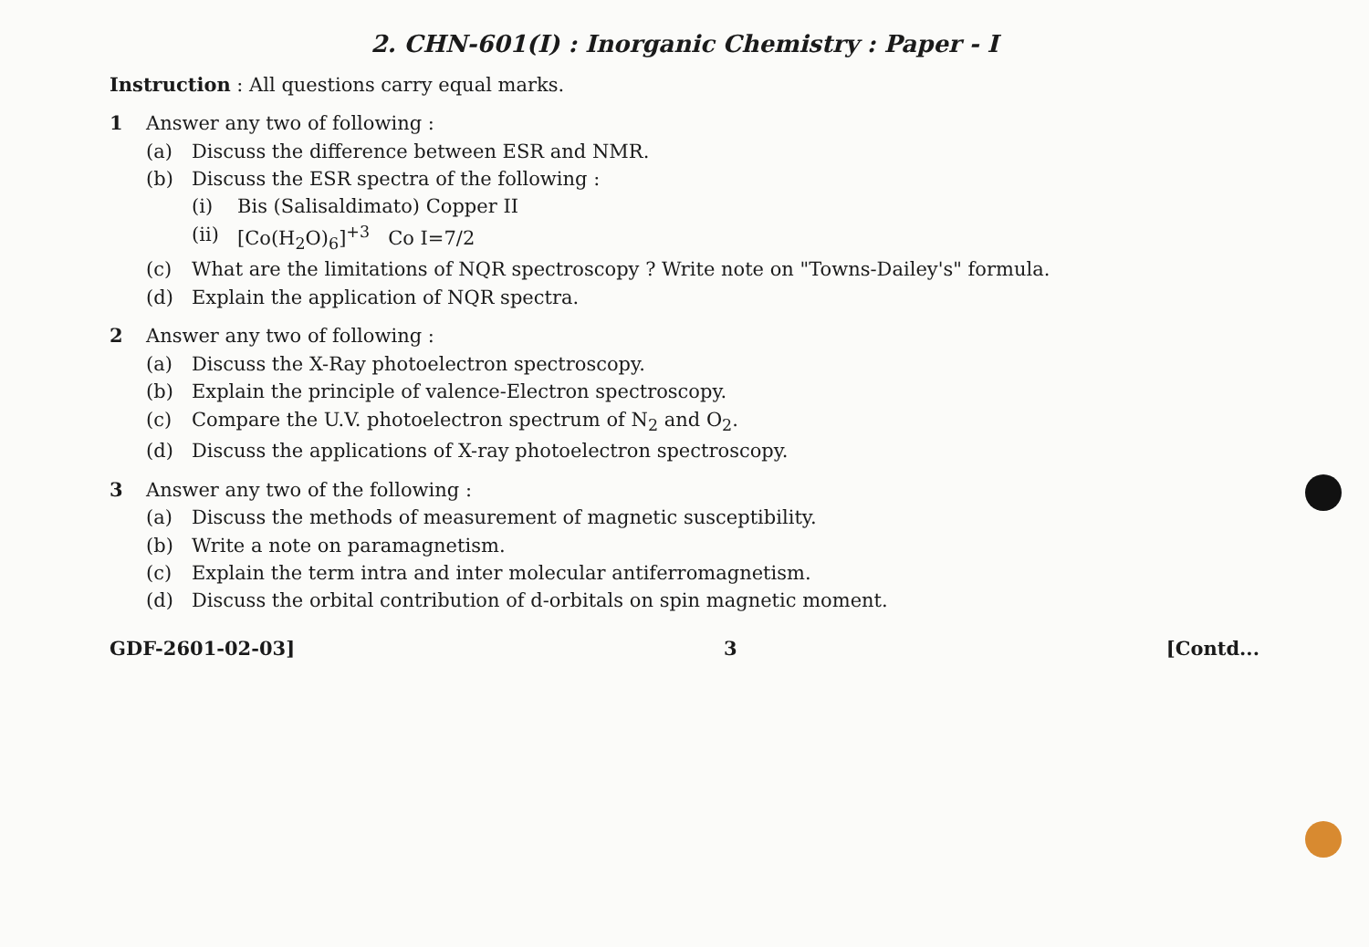2. CHN-601(I) : Inorganic Chemistry : Paper - I
Instruction : All questions carry equal marks.
1 Answer any two of following :
(a) Discuss the difference between ESR and NMR.
(b) Discuss the ESR spectra of the following :
(i) Bis (Salisaldimato) Copper II
(ii) [Co(H<sub>2</sub>O)<sub>6</sub>]<sup>+3</sup> Co I=7/2
(c) What are the limitations of NQR spectroscopy ? Write note on "Towns-Dailey's" formula.
(d) Explain the application of NQR spectra.
2 Answer any two of following :
(a) Discuss the X-Ray photoelectron spectroscopy.
(b) Explain the principle of valence-Electron spectroscopy.
(c) Compare the U.V. photoelectron spectrum of N<sub>2</sub> and O<sub>2</sub>.
(d) Discuss the applications of X-ray photoelectron spectroscopy.
3 Answer any two of the following :
(a) Discuss the methods of measurement of magnetic susceptibility.
(b) Write a note on paramagnetism.
(c) Explain the term intra and inter molecular antiferromagnetism.
(d) Discuss the orbital contribution of d-orbitals on spin magnetic moment.
GDF-2601-02-03] 3 [Contd...